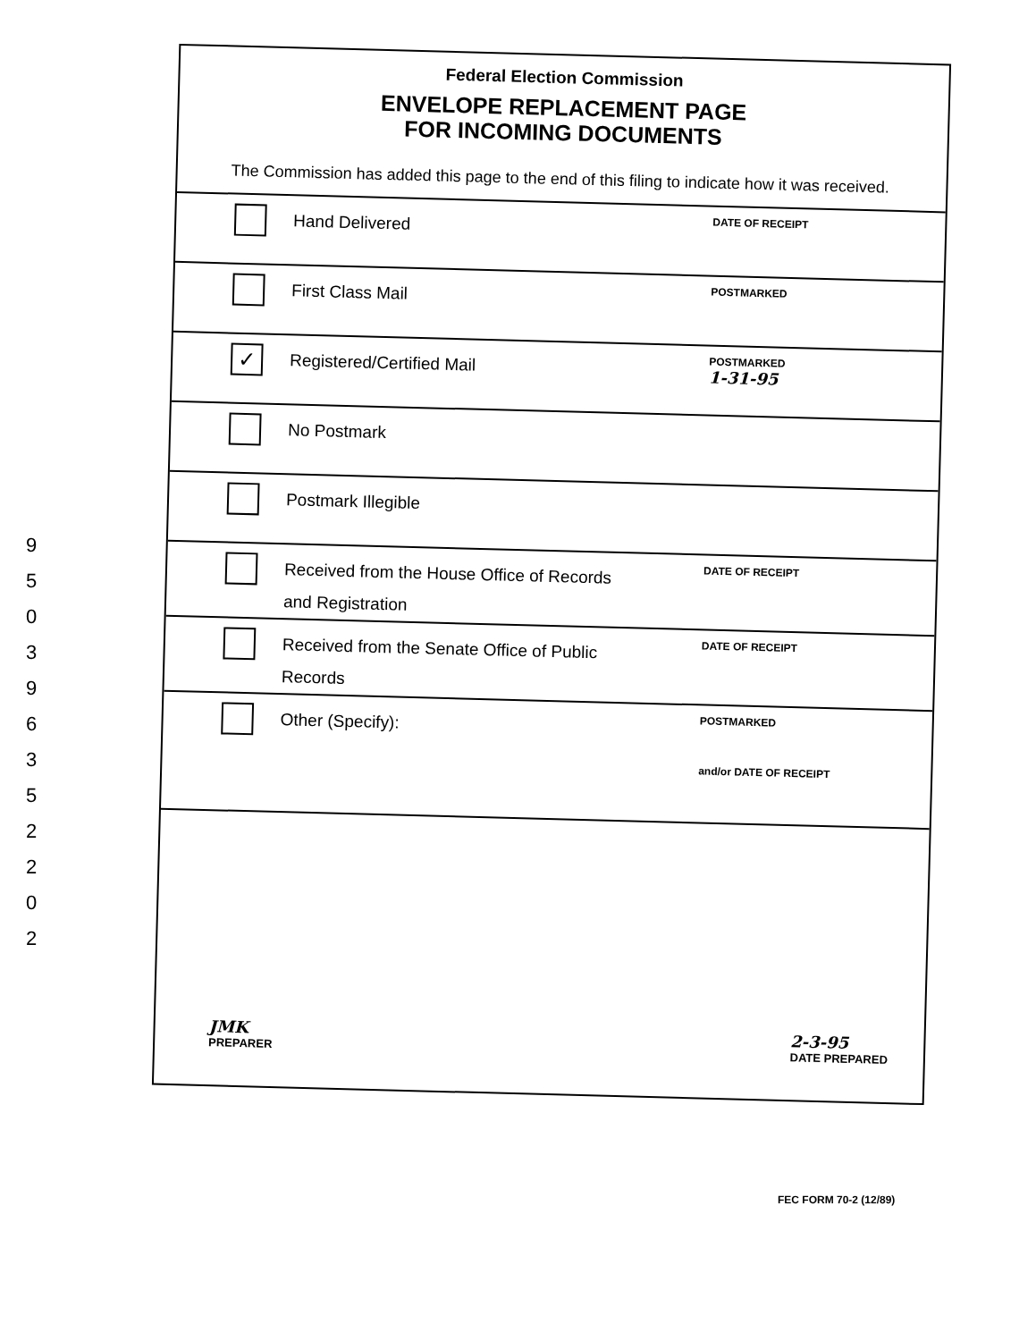9
5
0
3
9
6
3
5
2
2
0
2
Federal Election Commission
ENVELOPE REPLACEMENT PAGE
FOR INCOMING DOCUMENTS
The Commission has added this page to the end of this filing to indicate how it was received.
Hand Delivered
DATE OF RECEIPT
First Class Mail
POSTMARKED
✓
Registered/Certified Mail
POSTMARKED
1-31-95
No Postmark
Postmark Illegible
Received from the House Office of Records
and Registration
DATE OF RECEIPT
Received from the Senate Office of Public
Records
DATE OF RECEIPT
Other (Specify):
POSTMARKED
and/or DATE OF RECEIPT
JMK
PREPARER
2-3-95
DATE PREPARED
FEC FORM 70-2 (12/89)